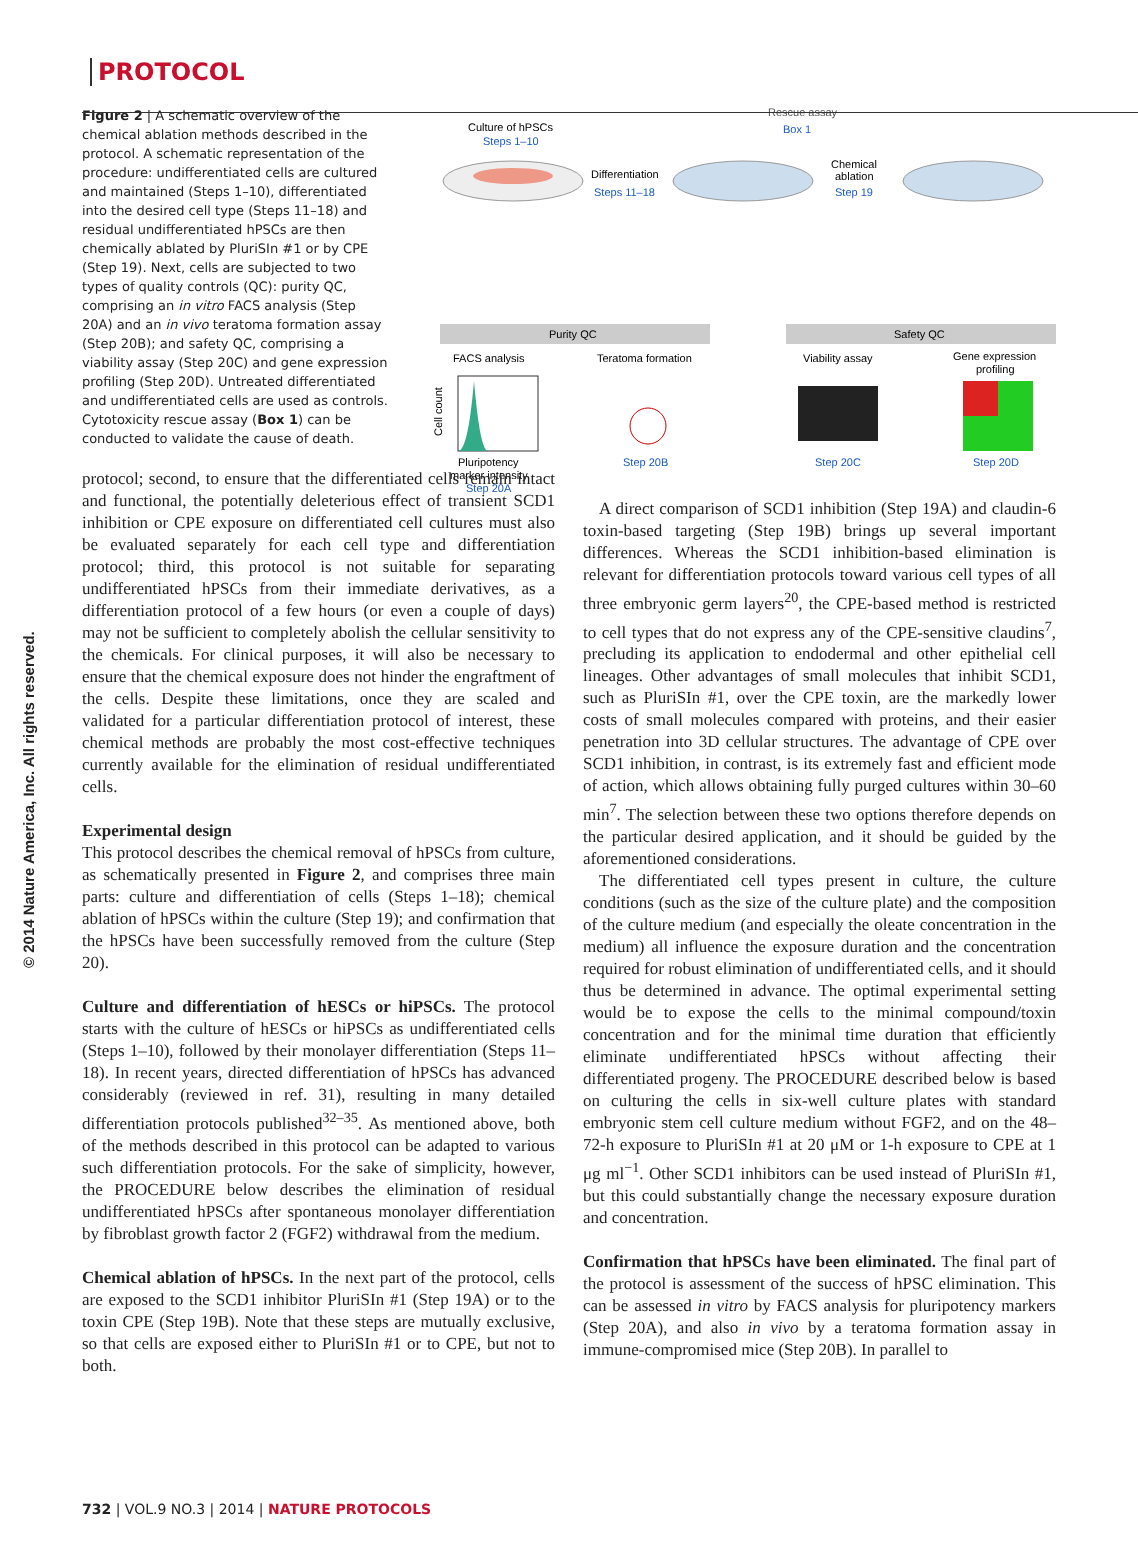PROTOCOL
© 2014 Nature America, Inc. All rights reserved.
Figure 2 | A schematic overview of the chemical ablation methods described in the protocol. A schematic representation of the procedure: undifferentiated cells are cultured and maintained (Steps 1–10), differentiated into the desired cell type (Steps 11–18) and residual undifferentiated hPSCs are then chemically ablated by PluriSIn #1 or by CPE (Step 19). Next, cells are subjected to two types of quality controls (QC): purity QC, comprising an in vitro FACS analysis (Step 20A) and an in vivo teratoma formation assay (Step 20B); and safety QC, comprising a viability assay (Step 20C) and gene expression profiling (Step 20D). Untreated differentiated and undifferentiated cells are used as controls. Cytotoxicity rescue assay (Box 1) can be conducted to validate the cause of death.
Culture of hPSCs
Steps 1–10
Rescue assay
Box 1
Differentiation
Steps 11–18
Chemical
ablation
Step 19
Purity QC
Safety QC
FACS analysis
Teratoma formation
Viability assay
Gene expression
profiling
Cell count
Pluripotency
marker intensity
Step 20A
Step 20B
Step 20C
Step 20D
protocol; second, to ensure that the differentiated cells remain intact and functional, the potentially deleterious effect of transient SCD1 inhibition or CPE exposure on differentiated cell cultures must also be evaluated separately for each cell type and differentiation protocol; third, this protocol is not suitable for separating undifferentiated hPSCs from their immediate derivatives, as a differentiation protocol of a few hours (or even a couple of days) may not be sufficient to completely abolish the cellular sensitivity to the chemicals. For clinical purposes, it will also be necessary to ensure that the chemical exposure does not hinder the engraftment of the cells. Despite these limitations, once they are scaled and validated for a particular differentiation protocol of interest, these chemical methods are probably the most cost-effective techniques currently available for the elimination of residual undifferentiated cells.
Experimental design
This protocol describes the chemical removal of hPSCs from culture, as schematically presented in Figure 2, and comprises three main parts: culture and differentiation of cells (Steps 1–18); chemical ablation of hPSCs within the culture (Step 19); and confirmation that the hPSCs have been successfully removed from the culture (Step 20).
Culture and differentiation of hESCs or hiPSCs. The protocol starts with the culture of hESCs or hiPSCs as undifferentiated cells (Steps 1–10), followed by their monolayer differentiation (Steps 11–18). In recent years, directed differentiation of hPSCs has advanced considerably (reviewed in ref. 31), resulting in many detailed differentiation protocols published<sup>32–35</sup>. As mentioned above, both of the methods described in this protocol can be adapted to various such differentiation protocols. For the sake of simplicity, however, the PROCEDURE below describes the elimination of residual undifferentiated hPSCs after spontaneous monolayer differentiation by fibroblast growth factor 2 (FGF2) withdrawal from the medium.
Chemical ablation of hPSCs. In the next part of the protocol, cells are exposed to the SCD1 inhibitor PluriSIn #1 (Step 19A) or to the toxin CPE (Step 19B). Note that these steps are mutually exclusive, so that cells are exposed either to PluriSIn #1 or to CPE, but not to both.
A direct comparison of SCD1 inhibition (Step 19A) and claudin-6 toxin-based targeting (Step 19B) brings up several important differences. Whereas the SCD1 inhibition-based elimination is relevant for differentiation protocols toward various cell types of all three embryonic germ layers<sup>20</sup>, the CPE-based method is restricted to cell types that do not express any of the CPE-sensitive claudins<sup>7</sup>, precluding its application to endodermal and other epithelial cell lineages. Other advantages of small molecules that inhibit SCD1, such as PluriSIn #1, over the CPE toxin, are the markedly lower costs of small molecules compared with proteins, and their easier penetration into 3D cellular structures. The advantage of CPE over SCD1 inhibition, in contrast, is its extremely fast and efficient mode of action, which allows obtaining fully purged cultures within 30–60 min<sup>7</sup>. The selection between these two options therefore depends on the particular desired application, and it should be guided by the aforementioned considerations.
The differentiated cell types present in culture, the culture conditions (such as the size of the culture plate) and the composition of the culture medium (and especially the oleate concentration in the medium) all influence the exposure duration and the concentration required for robust elimination of undifferentiated cells, and it should thus be determined in advance. The optimal experimental setting would be to expose the cells to the minimal compound/toxin concentration and for the minimal time duration that efficiently eliminate undifferentiated hPSCs without affecting their differentiated progeny. The PROCEDURE described below is based on culturing the cells in six-well culture plates with standard embryonic stem cell culture medium without FGF2, and on the 48–72-h exposure to PluriSIn #1 at 20 μM or 1-h exposure to CPE at 1 μg ml<sup>−1</sup>. Other SCD1 inhibitors can be used instead of PluriSIn #1, but this could substantially change the necessary exposure duration and concentration.
Confirmation that hPSCs have been eliminated. The final part of the protocol is assessment of the success of hPSC elimination. This can be assessed in vitro by FACS analysis for pluripotency markers (Step 20A), and also in vivo by a teratoma formation assay in immune-compromised mice (Step 20B). In parallel to
732 | VOL.9 NO.3 | 2014 | NATURE PROTOCOLS